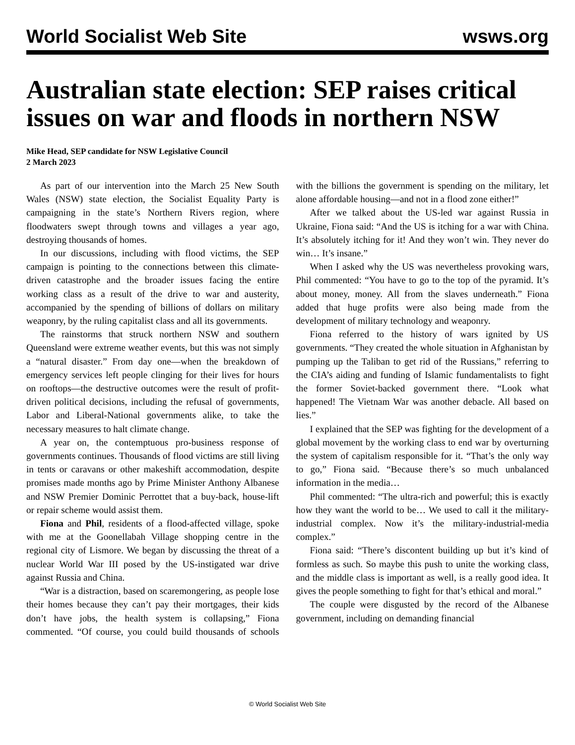World Socialist Web Site wsws.org
Australian state election: SEP raises critical issues on war and floods in northern NSW
Mike Head, SEP candidate for NSW Legislative Council
2 March 2023
As part of our intervention into the March 25 New South Wales (NSW) state election, the Socialist Equality Party is campaigning in the state’s Northern Rivers region, where floodwaters swept through towns and villages a year ago, destroying thousands of homes.
In our discussions, including with flood victims, the SEP campaign is pointing to the connections between this climate-driven catastrophe and the broader issues facing the entire working class as a result of the drive to war and austerity, accompanied by the spending of billions of dollars on military weaponry, by the ruling capitalist class and all its governments.
The rainstorms that struck northern NSW and southern Queensland were extreme weather events, but this was not simply a “natural disaster.” From day one—when the breakdown of emergency services left people clinging for their lives for hours on rooftops—the destructive outcomes were the result of profit-driven political decisions, including the refusal of governments, Labor and Liberal-National governments alike, to take the necessary measures to halt climate change.
A year on, the contemptuous pro-business response of governments continues. Thousands of flood victims are still living in tents or caravans or other makeshift accommodation, despite promises made months ago by Prime Minister Anthony Albanese and NSW Premier Dominic Perrottet that a buy-back, house-lift or repair scheme would assist them.
Fiona and Phil, residents of a flood-affected village, spoke with me at the Goonellabah Village shopping centre in the regional city of Lismore. We began by discussing the threat of a nuclear World War III posed by the US-instigated war drive against Russia and China.
“War is a distraction, based on scaremongering, as people lose their homes because they can’t pay their mortgages, their kids don’t have jobs, the health system is collapsing,” Fiona commented. “Of course, you could build thousands of schools with the billions the government is spending on the military, let alone affordable housing—and not in a flood zone either!”
After we talked about the US-led war against Russia in Ukraine, Fiona said: “And the US is itching for a war with China. It’s absolutely itching for it! And they won’t win. They never do win… It’s insane.”
When I asked why the US was nevertheless provoking wars, Phil commented: “You have to go to the top of the pyramid. It’s about money, money. All from the slaves underneath.” Fiona added that huge profits were also being made from the development of military technology and weaponry.
Fiona referred to the history of wars ignited by US governments. “They created the whole situation in Afghanistan by pumping up the Taliban to get rid of the Russians,” referring to the CIA’s aiding and funding of Islamic fundamentalists to fight the former Soviet-backed government there. “Look what happened! The Vietnam War was another debacle. All based on lies.”
I explained that the SEP was fighting for the development of a global movement by the working class to end war by overturning the system of capitalism responsible for it. “That’s the only way to go,” Fiona said. “Because there’s so much unbalanced information in the media…
Phil commented: “The ultra-rich and powerful; this is exactly how they want the world to be… We used to call it the military-industrial complex. Now it’s the military-industrial-media complex.”
Fiona said: “There’s discontent building up but it’s kind of formless as such. So maybe this push to unite the working class, and the middle class is important as well, is a really good idea. It gives the people something to fight for that’s ethical and moral.”
The couple were disgusted by the record of the Albanese government, including on demanding financial
© World Socialist Web Site